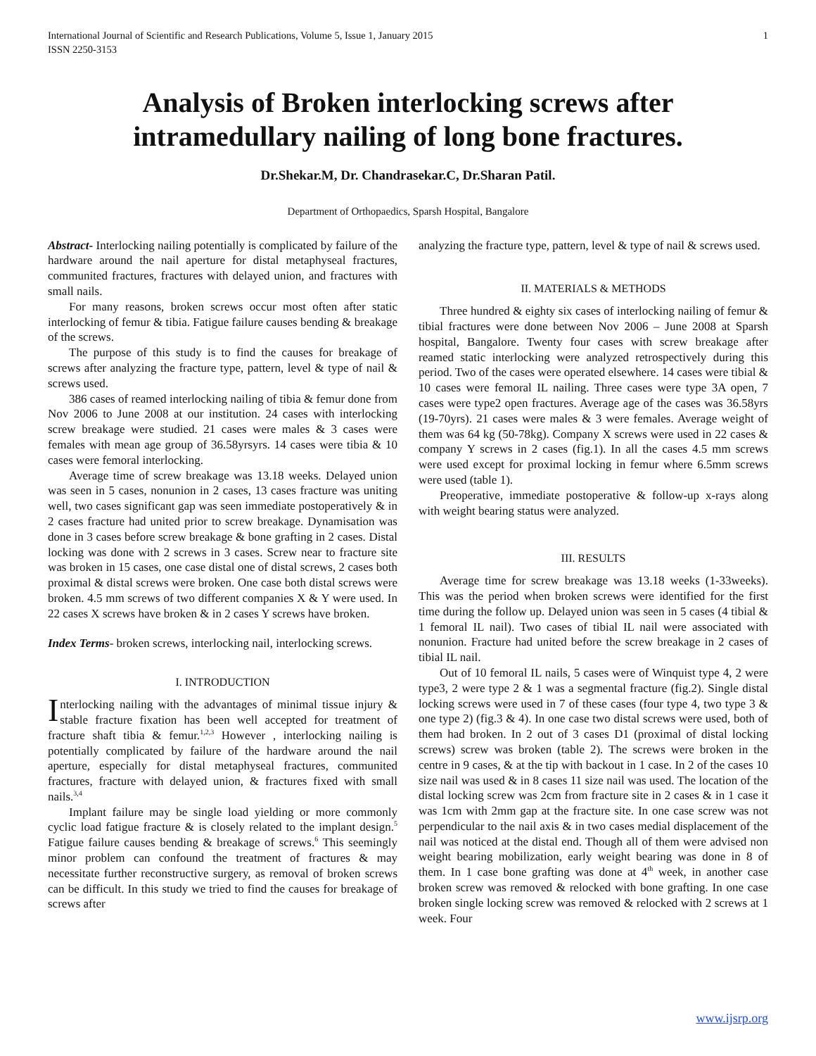International Journal of Scientific and Research Publications, Volume 5, Issue 1, January 2015
ISSN 2250-3153 1
Analysis of Broken interlocking screws after intramedullary nailing of long bone fractures.
Dr.Shekar.M, Dr. Chandrasekar.C, Dr.Sharan Patil.
Department of Orthopaedics, Sparsh Hospital, Bangalore
Abstract- Interlocking nailing potentially is complicated by failure of the hardware around the nail aperture for distal metaphyseal fractures, communited fractures, fractures with delayed union, and fractures with small nails.
For many reasons, broken screws occur most often after static interlocking of femur & tibia. Fatigue failure causes bending & breakage of the screws.
The purpose of this study is to find the causes for breakage of screws after analyzing the fracture type, pattern, level & type of nail & screws used.
386 cases of reamed interlocking nailing of tibia & femur done from Nov 2006 to June 2008 at our institution. 24 cases with interlocking screw breakage were studied. 21 cases were males & 3 cases were females with mean age group of 36.58yrsyrs. 14 cases were tibia & 10 cases were femoral interlocking.
Average time of screw breakage was 13.18 weeks. Delayed union was seen in 5 cases, nonunion in 2 cases, 13 cases fracture was uniting well, two cases significant gap was seen immediate postoperatively & in 2 cases fracture had united prior to screw breakage. Dynamisation was done in 3 cases before screw breakage & bone grafting in 2 cases. Distal locking was done with 2 screws in 3 cases. Screw near to fracture site was broken in 15 cases, one case distal one of distal screws, 2 cases both proximal & distal screws were broken. One case both distal screws were broken. 4.5 mm screws of two different companies X & Y were used. In 22 cases X screws have broken & in 2 cases Y screws have broken.
Index Terms- broken screws, interlocking nail, interlocking screws.
I. INTRODUCTION
Interlocking nailing with the advantages of minimal tissue injury & stable fracture fixation has been well accepted for treatment of fracture shaft tibia & femur.<sup>1,2,3</sup> However , interlocking nailing is potentially complicated by failure of the hardware around the nail aperture, especially for distal metaphyseal fractures, communited fractures, fracture with delayed union, & fractures fixed with small nails.<sup>3,4</sup>
Implant failure may be single load yielding or more commonly cyclic load fatigue fracture & is closely related to the implant design.<sup>5</sup> Fatigue failure causes bending & breakage of screws.<sup>6</sup> This seemingly minor problem can confound the treatment of fractures & may necessitate further reconstructive surgery, as removal of broken screws can be difficult. In this study we tried to find the causes for breakage of screws after
analyzing the fracture type, pattern, level & type of nail & screws used.
II. MATERIALS & METHODS
Three hundred & eighty six cases of interlocking nailing of femur & tibial fractures were done between Nov 2006 – June 2008 at Sparsh hospital, Bangalore. Twenty four cases with screw breakage after reamed static interlocking were analyzed retrospectively during this period. Two of the cases were operated elsewhere. 14 cases were tibial & 10 cases were femoral IL nailing. Three cases were type 3A open, 7 cases were type2 open fractures. Average age of the cases was 36.58yrs (19-70yrs). 21 cases were males & 3 were females. Average weight of them was 64 kg (50-78kg). Company X screws were used in 22 cases & company Y screws in 2 cases (fig.1). In all the cases 4.5 mm screws were used except for proximal locking in femur where 6.5mm screws were used (table 1).
Preoperative, immediate postoperative & follow-up x-rays along with weight bearing status were analyzed.
III. RESULTS
Average time for screw breakage was 13.18 weeks (1-33weeks). This was the period when broken screws were identified for the first time during the follow up. Delayed union was seen in 5 cases (4 tibial & 1 femoral IL nail). Two cases of tibial IL nail were associated with nonunion. Fracture had united before the screw breakage in 2 cases of tibial IL nail.
Out of 10 femoral IL nails, 5 cases were of Winquist type 4, 2 were type3, 2 were type 2 & 1 was a segmental fracture (fig.2). Single distal locking screws were used in 7 of these cases (four type 4, two type 3 & one type 2) (fig.3 & 4). In one case two distal screws were used, both of them had broken. In 2 out of 3 cases D1 (proximal of distal locking screws) screw was broken (table 2). The screws were broken in the centre in 9 cases, & at the tip with backout in 1 case. In 2 of the cases 10 size nail was used & in 8 cases 11 size nail was used. The location of the distal locking screw was 2cm from fracture site in 2 cases & in 1 case it was 1cm with 2mm gap at the fracture site. In one case screw was not perpendicular to the nail axis & in two cases medial displacement of the nail was noticed at the distal end. Though all of them were advised non weight bearing mobilization, early weight bearing was done in 8 of them. In 1 case bone grafting was done at 4<sup>th</sup> week, in another case broken screw was removed & relocked with bone grafting. In one case broken single locking screw was removed & relocked with 2 screws at 1 week. Four
www.ijsrp.org